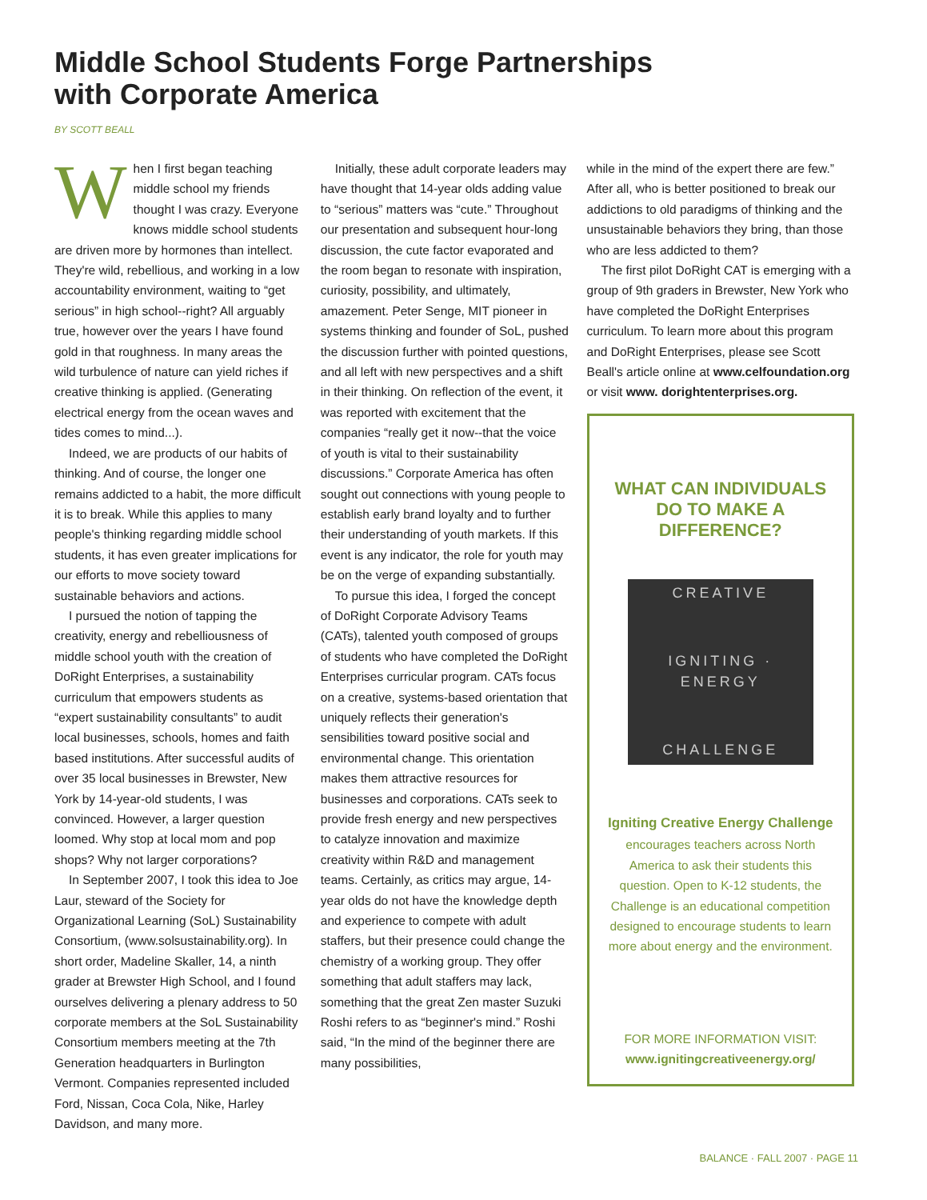Middle School Students Forge Partnerships
with Corporate America
BY SCOTT BEALL
When I first began teaching middle school my friends thought I was crazy. Everyone knows middle school students are driven more by hormones than intellect. They're wild, rebellious, and working in a low accountability environment, waiting to “get serious” in high school--right? All arguably true, however over the years I have found gold in that roughness. In many areas the wild turbulence of nature can yield riches if creative thinking is applied. (Generating electrical energy from the ocean waves and tides comes to mind...).
Indeed, we are products of our habits of thinking. And of course, the longer one remains addicted to a habit, the more difficult it is to break. While this applies to many people's thinking regarding middle school students, it has even greater implications for our efforts to move society toward sustainable behaviors and actions.
I pursued the notion of tapping the creativity, energy and rebelliousness of middle school youth with the creation of DoRight Enterprises, a sustainability curriculum that empowers students as “expert sustainability consultants” to audit local businesses, schools, homes and faith based institutions. After successful audits of over 35 local businesses in Brewster, New York by 14-year-old students, I was convinced. However, a larger question loomed. Why stop at local mom and pop shops? Why not larger corporations?
In September 2007, I took this idea to Joe Laur, steward of the Society for Organizational Learning (SoL) Sustainability Consortium, (www.solsustainability.org). In short order, Madeline Skaller, 14, a ninth grader at Brewster High School, and I found ourselves delivering a plenary address to 50 corporate members at the SoL Sustainability Consortium members meeting at the 7th Generation headquarters in Burlington Vermont. Companies represented included Ford, Nissan, Coca Cola, Nike, Harley Davidson, and many more.
Initially, these adult corporate leaders may have thought that 14-year olds adding value to “serious” matters was “cute.” Throughout our presentation and subsequent hour-long discussion, the cute factor evaporated and the room began to resonate with inspiration, curiosity, possibility, and ultimately, amazement. Peter Senge, MIT pioneer in systems thinking and founder of SoL, pushed the discussion further with pointed questions, and all left with new perspectives and a shift in their thinking. On reflection of the event, it was reported with excitement that the companies “really get it now--that the voice of youth is vital to their sustainability discussions.” Corporate America has often sought out connections with young people to establish early brand loyalty and to further their understanding of youth markets. If this event is any indicator, the role for youth may be on the verge of expanding substantially.
To pursue this idea, I forged the concept of DoRight Corporate Advisory Teams (CATs), talented youth composed of groups of students who have completed the DoRight Enterprises curricular program. CATs focus on a creative, systems-based orientation that uniquely reflects their generation's sensibilities toward positive social and environmental change. This orientation makes them attractive resources for businesses and corporations. CATs seek to provide fresh energy and new perspectives to catalyze innovation and maximize creativity within R&D and management teams. Certainly, as critics may argue, 14-year olds do not have the knowledge depth and experience to compete with adult staffers, but their presence could change the chemistry of a working group. They offer something that adult staffers may lack, something that the great Zen master Suzuki Roshi refers to as “beginner's mind.” Roshi said, “In the mind of the beginner there are many possibilities,
while in the mind of the expert there are few.” After all, who is better positioned to break our addictions to old paradigms of thinking and the unsustainable behaviors they bring, than those who are less addicted to them?
The first pilot DoRight CAT is emerging with a group of 9th graders in Brewster, New York who have completed the DoRight Enterprises curriculum. To learn more about this program and DoRight Enterprises, please see Scott Beall's article online at www.celfoundation.org or visit www. dorightenterprises.org.
WHAT CAN INDIVIDUALS DO TO MAKE A DIFFERENCE?
CREATIVE
IGNITING · ENERGY
CHALLENGE
Igniting Creative Energy Challenge
encourages teachers across North America to ask their students this question. Open to K-12 students, the Challenge is an educational competition designed to encourage students to learn more about energy and the environment.
FOR MORE INFORMATION VISIT:
www.ignitingcreativeenergy.org/
BALANCE · FALL 2007 · PAGE 11